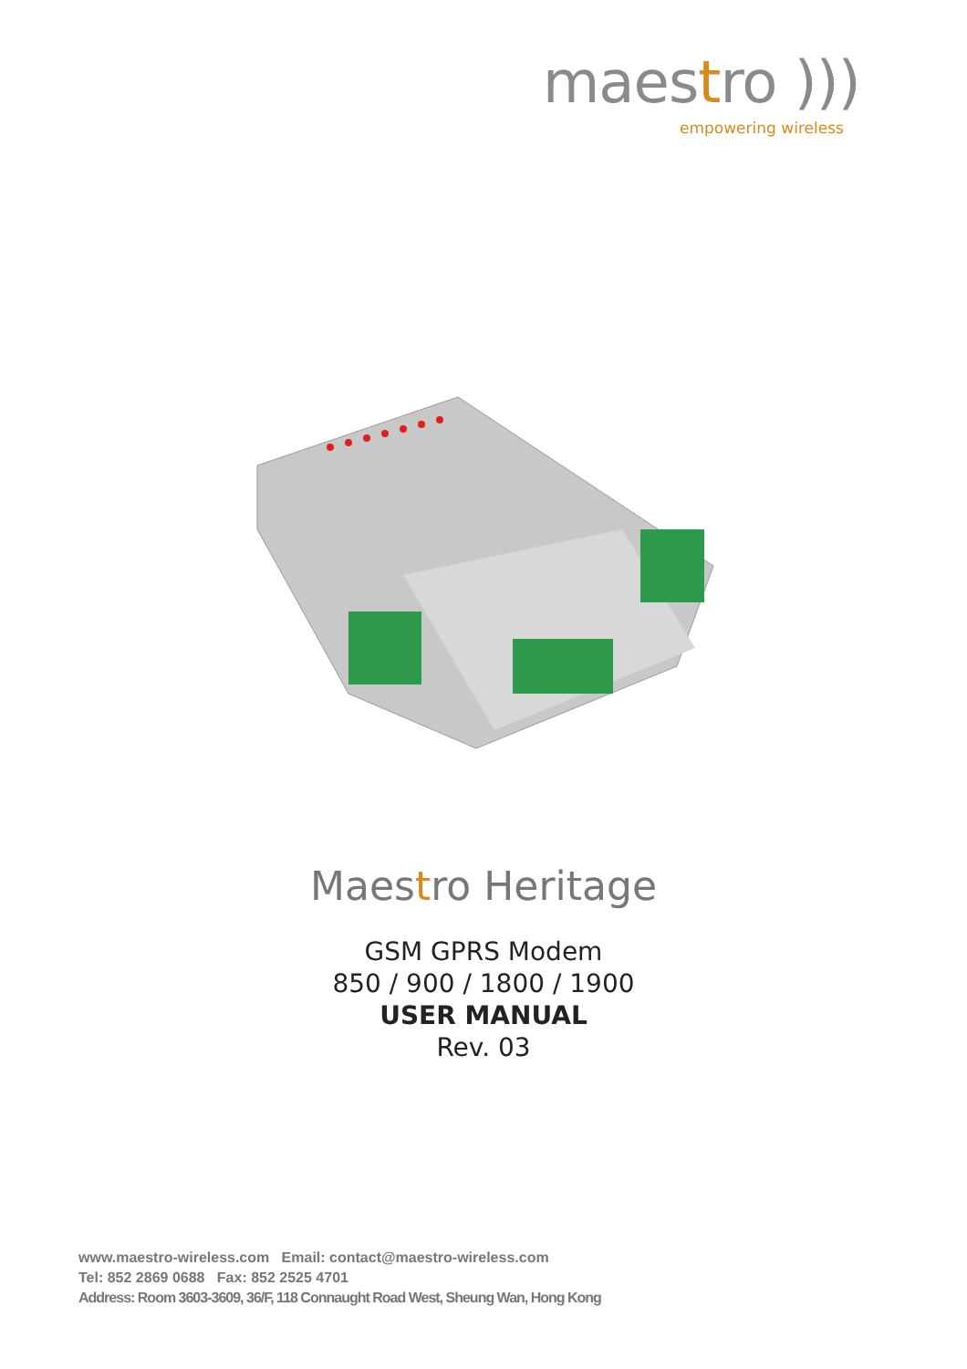maestro )))
empowering wireless
Maestro Heritage
GSM GPRS Modem
850 / 900 / 1800 / 1900
USER MANUAL
Rev. 03
www.maestro-wireless.com Email: contact@maestro-wireless.com
Tel: 852 2869 0688 Fax: 852 2525 4701
Address: Room 3603-3609, 36/F, 118 Connaught Road West, Sheung Wan, Hong Kong